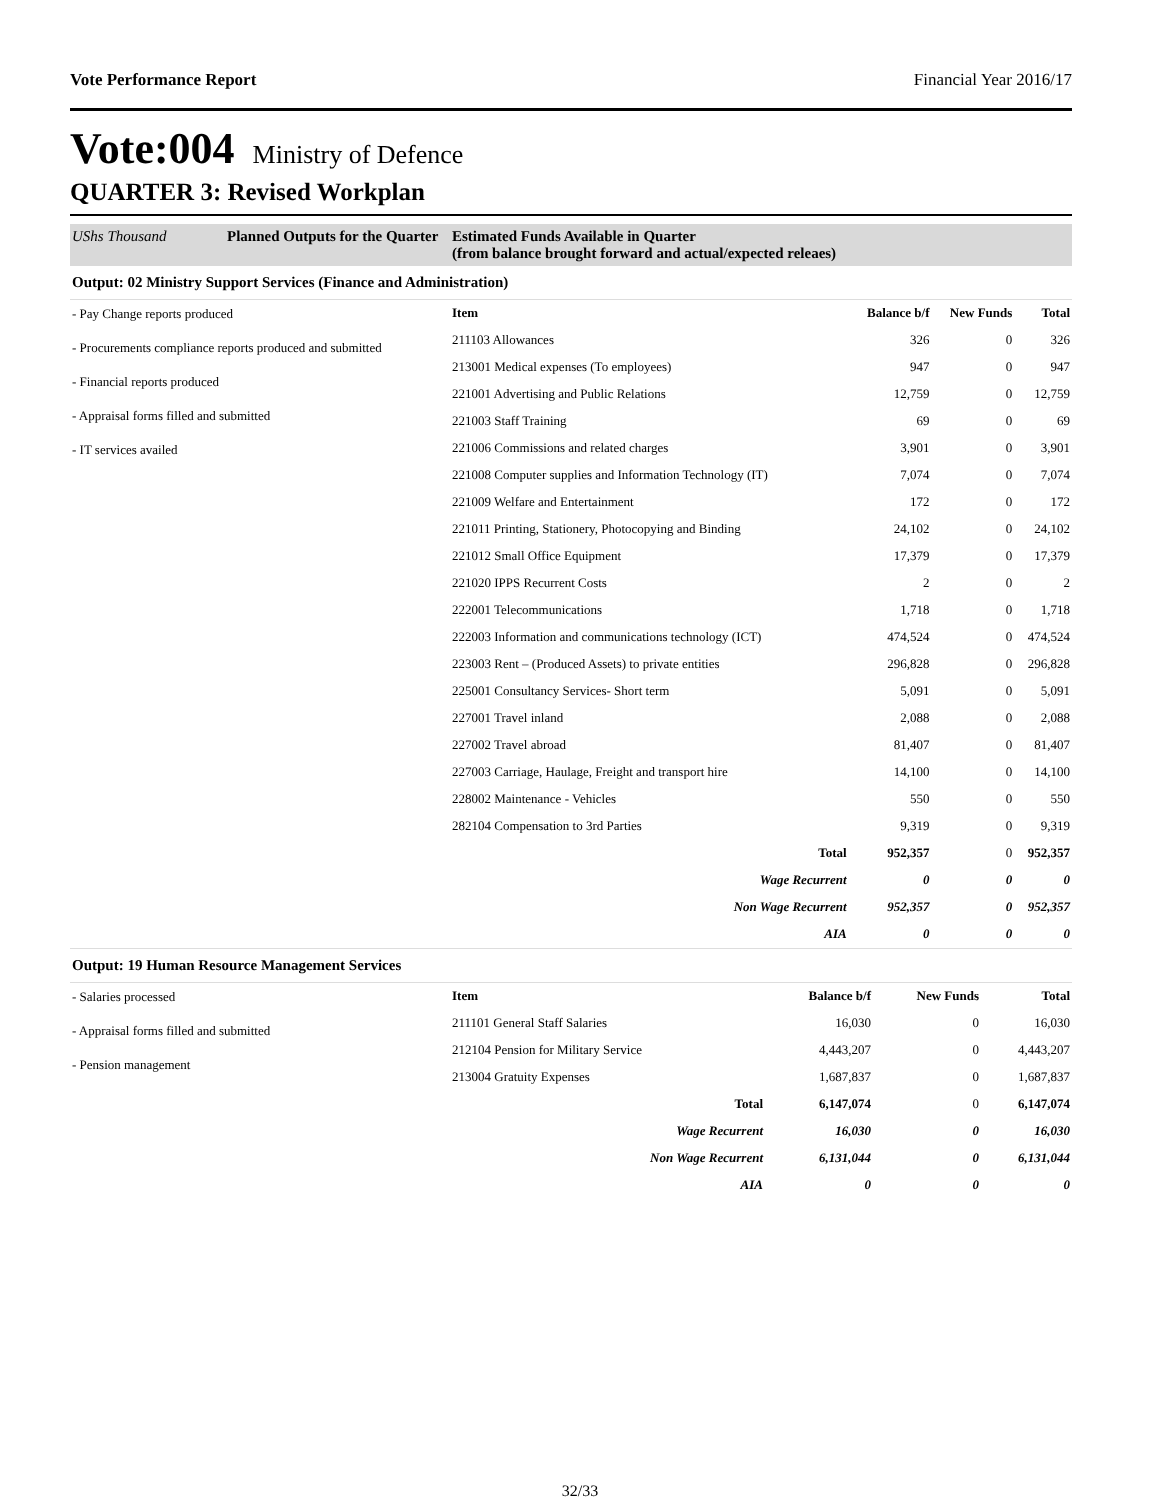Vote Performance Report Financial Year 2016/17
Vote:004 Ministry of Defence
QUARTER 3: Revised Workplan
UShs Thousand Planned Outputs for the Quarter Estimated Funds Available in Quarter
(from balance brought forward and actual/expected releaes)
Output: 02 Ministry Support Services (Finance and Administration)
- Pay Change reports produced
- Procurements compliance reports produced and submitted
- Financial reports produced
- Appraisal forms filled and submitted
- IT services availed
| Item | Balance b/f | New Funds | Total |
| --- | --- | --- | --- |
| 211103 Allowances | 326 | 0 | 326 |
| 213001 Medical expenses (To employees) | 947 | 0 | 947 |
| 221001 Advertising and Public Relations | 12,759 | 0 | 12,759 |
| 221003 Staff Training | 69 | 0 | 69 |
| 221006 Commissions and related charges | 3,901 | 0 | 3,901 |
| 221008 Computer supplies and Information Technology (IT) | 7,074 | 0 | 7,074 |
| 221009 Welfare and Entertainment | 172 | 0 | 172 |
| 221011 Printing, Stationery, Photocopying and Binding | 24,102 | 0 | 24,102 |
| 221012 Small Office Equipment | 17,379 | 0 | 17,379 |
| 221020 IPPS Recurrent Costs | 2 | 0 | 2 |
| 222001 Telecommunications | 1,718 | 0 | 1,718 |
| 222003 Information and communications technology (ICT) | 474,524 | 0 | 474,524 |
| 223003 Rent – (Produced Assets) to private entities | 296,828 | 0 | 296,828 |
| 225001 Consultancy Services- Short term | 5,091 | 0 | 5,091 |
| 227001 Travel inland | 2,088 | 0 | 2,088 |
| 227002 Travel abroad | 81,407 | 0 | 81,407 |
| 227003 Carriage, Haulage, Freight and transport hire | 14,100 | 0 | 14,100 |
| 228002 Maintenance - Vehicles | 550 | 0 | 550 |
| 282104 Compensation to 3rd Parties | 9,319 | 0 | 9,319 |
| Total | 952,357 | 0 | 952,357 |
| Wage Recurrent | 0 | 0 | 0 |
| Non Wage Recurrent | 952,357 | 0 | 952,357 |
| AIA | 0 | 0 | 0 |
Output: 19 Human Resource Management Services
- Salaries processed
- Appraisal forms filled and submitted
- Pension management
| Item | Balance b/f | New Funds | Total |
| --- | --- | --- | --- |
| 211101 General Staff Salaries | 16,030 | 0 | 16,030 |
| 212104 Pension for Military Service | 4,443,207 | 0 | 4,443,207 |
| 213004 Gratuity Expenses | 1,687,837 | 0 | 1,687,837 |
| Total | 6,147,074 | 0 | 6,147,074 |
| Wage Recurrent | 16,030 | 0 | 16,030 |
| Non Wage Recurrent | 6,131,044 | 0 | 6,131,044 |
| AIA | 0 | 0 | 0 |
32/33